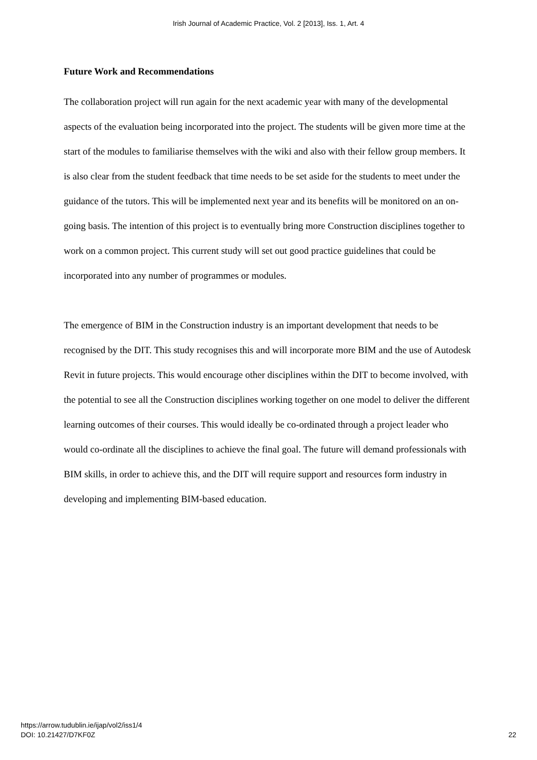Irish Journal of Academic Practice, Vol. 2 [2013], Iss. 1, Art. 4
Future Work and Recommendations
The collaboration project will run again for the next academic year with many of the developmental aspects of the evaluation being incorporated into the project. The students will be given more time at the start of the modules to familiarise themselves with the wiki and also with their fellow group members. It is also clear from the student feedback that time needs to be set aside for the students to meet under the guidance of the tutors. This will be implemented next year and its benefits will be monitored on an on-going basis. The intention of this project is to eventually bring more Construction disciplines together to work on a common project. This current study will set out good practice guidelines that could be incorporated into any number of programmes or modules.
The emergence of BIM in the Construction industry is an important development that needs to be recognised by the DIT. This study recognises this and will incorporate more BIM and the use of Autodesk Revit in future projects. This would encourage other disciplines within the DIT to become involved, with the potential to see all the Construction disciplines working together on one model to deliver the different learning outcomes of their courses. This would ideally be co-ordinated through a project leader who would co-ordinate all the disciplines to achieve the final goal. The future will demand professionals with BIM skills, in order to achieve this, and the DIT will require support and resources form industry in developing and implementing BIM-based education.
https://arrow.tudublin.ie/ijap/vol2/iss1/4
DOI: 10.21427/D7KF0Z
22